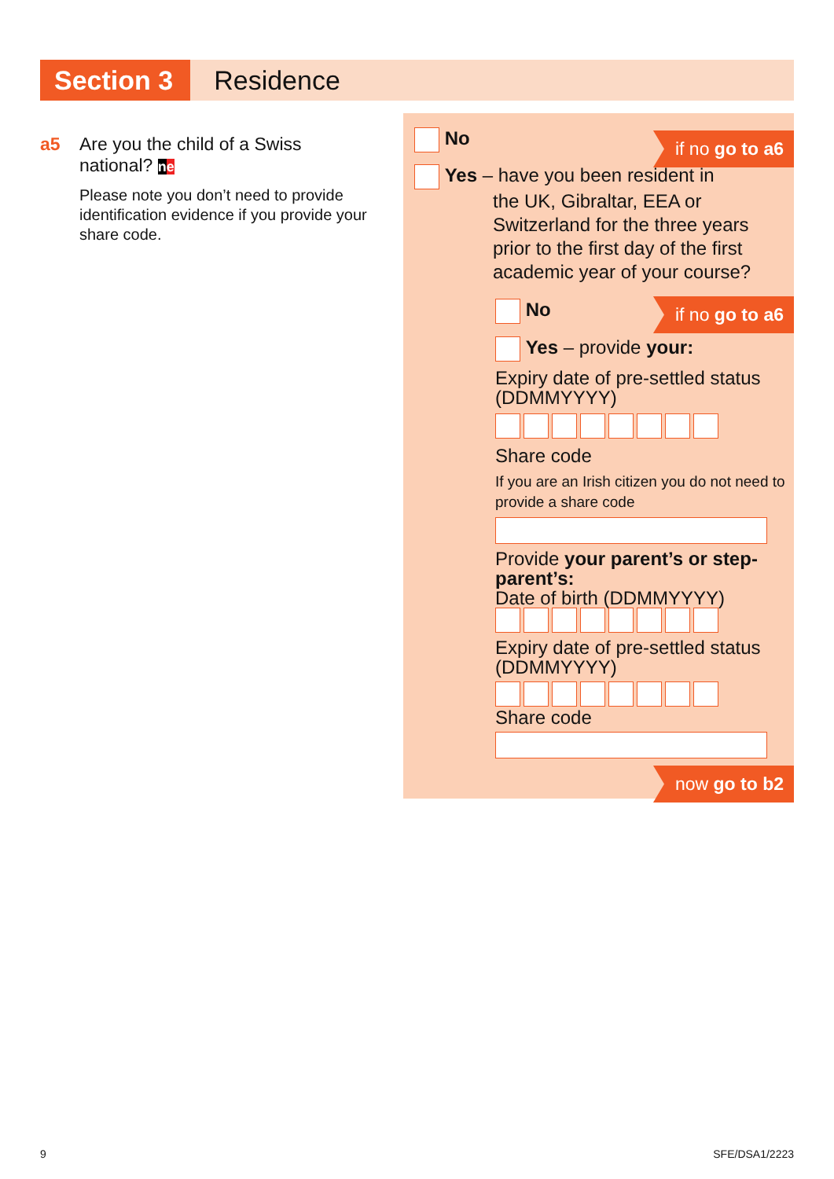Section 3
Residence
a5 Are you the child of a Swiss
national? ne
Please note you don’t need to provide identification evidence if you provide your share code.
No if no go to a6
Yes – have you been resident in
the UK, Gibraltar, EEA or
Switzerland for the three years
prior to the first day of the first
academic year of your course?
No if no go to a6
Yes – provide your:
Expiry date of pre-settled status (DDMMYYYY)
Share code
If you are an Irish citizen you do not need to provide a share code
Provide your parent’s or step-parent’s:
Date of birth (DDMMYYYY)
Expiry date of pre-settled status (DDMMYYYY)
Share code
now go to b2
9 SFE/DSA1/2223